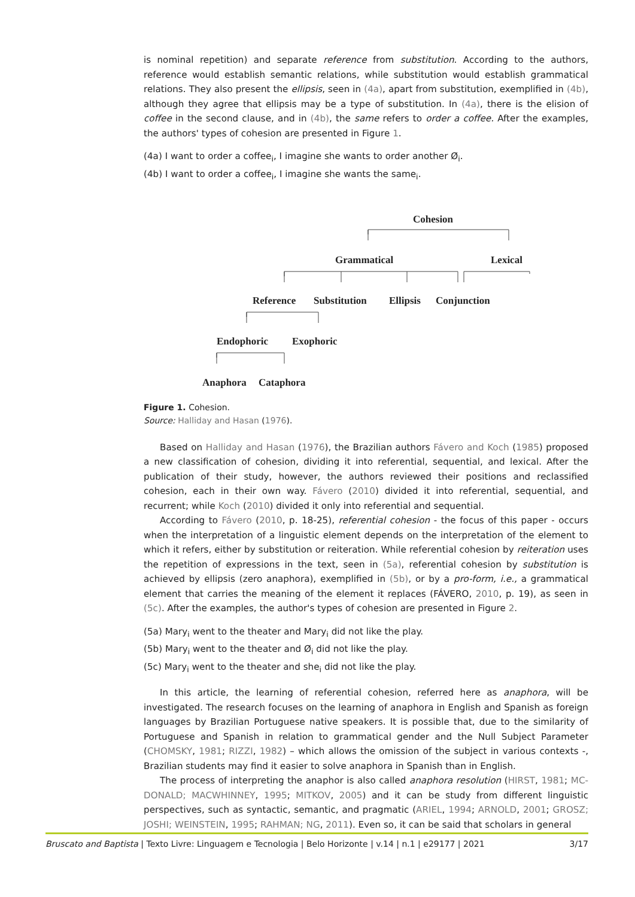is nominal repetition) and separate reference from substitution. According to the authors, reference would establish semantic relations, while substitution would establish grammatical relations. They also present the ellipsis, seen in (4a), apart from substitution, exemplified in (4b), although they agree that ellipsis may be a type of substitution. In (4a), there is the elision of coffee in the second clause, and in (4b), the same refers to order a coffee. After the examples, the authors' types of cohesion are presented in Figure 1.
(4a) I want to order a coffee<sub>i</sub>, I imagine she wants to order another Ø<sub>i</sub>.
(4b) I want to order a coffee<sub>i</sub>, I imagine she wants the same<sub>i</sub>.
Cohesion
Grammatical
Lexical
Reference
Substitution
Ellipsis
Conjunction
Endophoric
Exophoric
Anaphora
Cataphora
Figure 1. Cohesion.
Source: Halliday and Hasan (1976).
Based on Halliday and Hasan (1976), the Brazilian authors Fávero and Koch (1985) proposed a new classification of cohesion, dividing it into referential, sequential, and lexical. After the publication of their study, however, the authors reviewed their positions and reclassified cohesion, each in their own way. Fávero (2010) divided it into referential, sequential, and recurrent; while Koch (2010) divided it only into referential and sequential.
According to Fávero (2010, p. 18-25), referential cohesion - the focus of this paper - occurs when the interpretation of a linguistic element depends on the interpretation of the element to which it refers, either by substitution or reiteration. While referential cohesion by reiteration uses the repetition of expressions in the text, seen in (5a), referential cohesion by substitution is achieved by ellipsis (zero anaphora), exemplified in (5b), or by a pro-form, i.e., a grammatical element that carries the meaning of the element it replaces (FÁVERO, 2010, p. 19), as seen in (5c). After the examples, the author's types of cohesion are presented in Figure 2.
(5a) Mary<sub>i</sub> went to the theater and Mary<sub>i</sub> did not like the play.
(5b) Mary<sub>i</sub> went to the theater and Ø<sub>i</sub> did not like the play.
(5c) Mary<sub>i</sub> went to the theater and she<sub>i</sub> did not like the play.
In this article, the learning of referential cohesion, referred here as anaphora, will be investigated. The research focuses on the learning of anaphora in English and Spanish as foreign languages by Brazilian Portuguese native speakers. It is possible that, due to the similarity of Portuguese and Spanish in relation to grammatical gender and the Null Subject Parameter (CHOMSKY, 1981; RIZZI, 1982) – which allows the omission of the subject in various contexts -, Brazilian students may find it easier to solve anaphora in Spanish than in English.
The process of interpreting the anaphor is also called anaphora resolution (HIRST, 1981; MC-DONALD; MACWHINNEY, 1995; MITKOV, 2005) and it can be study from different linguistic perspectives, such as syntactic, semantic, and pragmatic (ARIEL, 1994; ARNOLD, 2001; GROSZ; JOSHI; WEINSTEIN, 1995; RAHMAN; NG, 2011). Even so, it can be said that scholars in general
Bruscato and Baptista | Texto Livre: Linguagem e Tecnologia | Belo Horizonte | v.14 | n.1 | e29177 | 2021 3/17